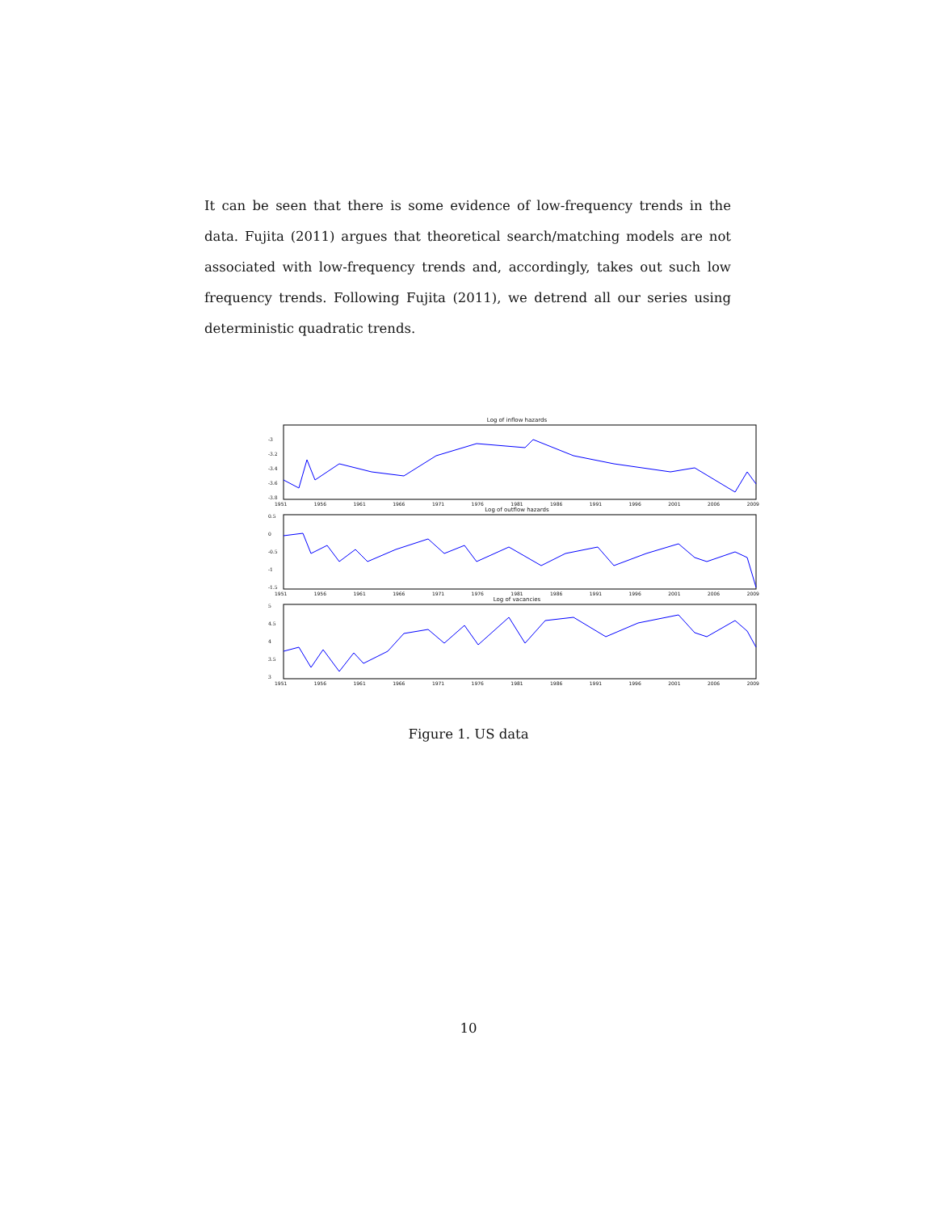It can be seen that there is some evidence of low-frequency trends in the data. Fujita (2011) argues that theoretical search/matching models are not associated with low-frequency trends and, accordingly, takes out such low frequency trends. Following Fujita (2011), we detrend all our series using deterministic quadratic trends.
Log of inflow hazards
-3
-3.2
-3.4
-3.6
-3.8
1951 1956 1961 1966 1971 1976 1981 1986 1991 1996 2001 2006 2009
Log of outflow hazards
0.5
0
-0.5
-1
-1.5
1951 1956 1961 1966 1971 1976 1981 1986 1991 1996 2001 2006 2009
Log of vacancies
5
4.5
4
3.5
3
1951 1956 1961 1966 1971 1976 1981 1986 1991 1996 2001 2006 2009
Figure 1. US data
10